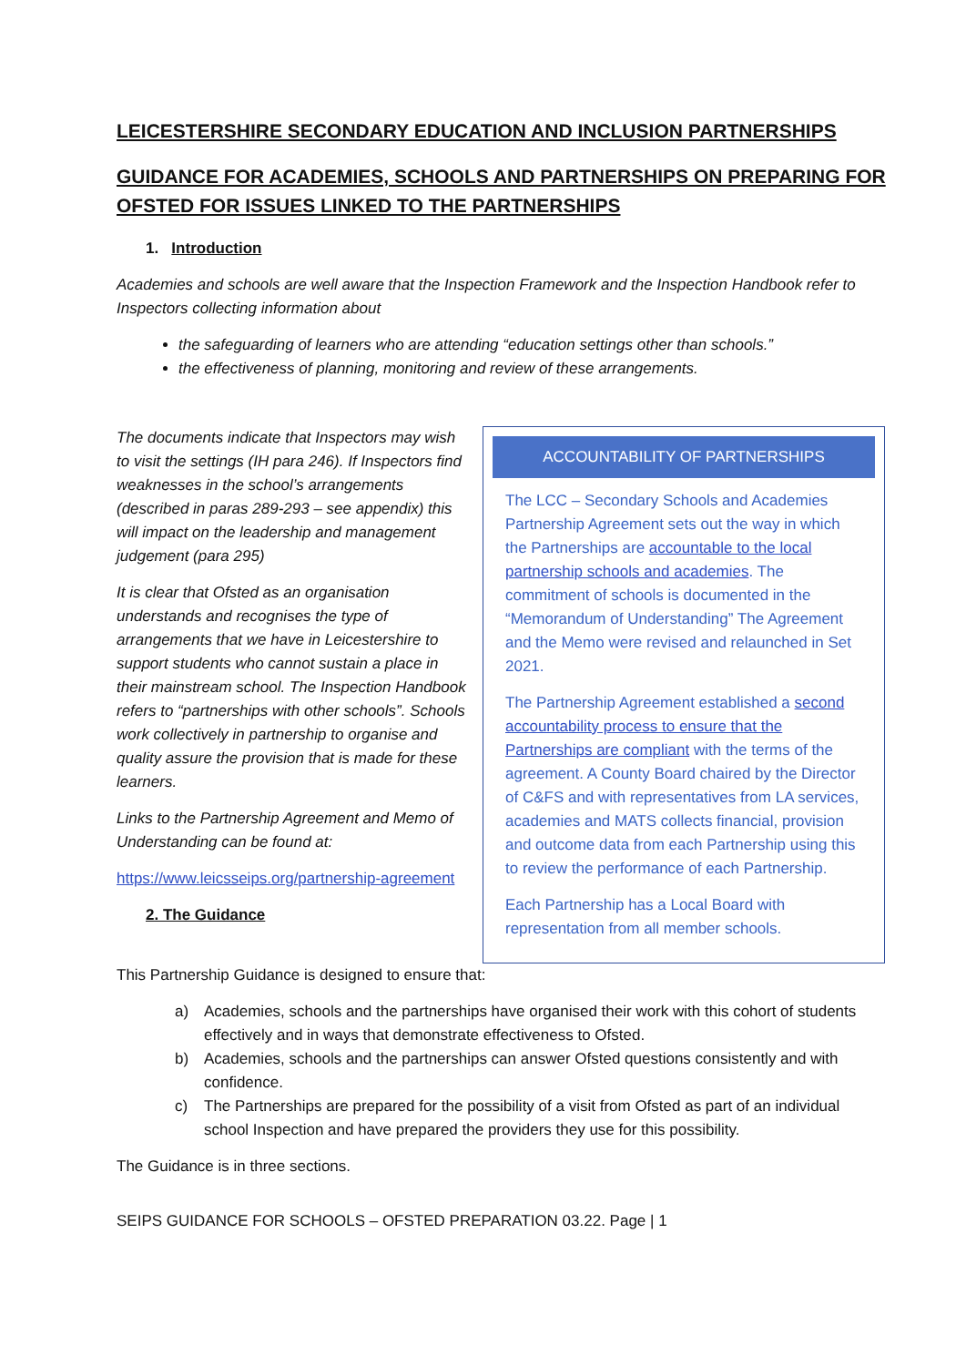LEICESTERSHIRE SECONDARY EDUCATION AND INCLUSION PARTNERSHIPS
GUIDANCE FOR ACADEMIES, SCHOOLS AND PARTNERSHIPS ON PREPARING FOR OFSTED FOR ISSUES LINKED TO THE PARTNERSHIPS
1. Introduction
Academies and schools are well aware that the Inspection Framework and the Inspection Handbook refer to Inspectors collecting information about
the safeguarding of learners who are attending “education settings other than schools.”
the effectiveness of planning, monitoring and review of these arrangements.
The documents indicate that Inspectors may wish to visit the settings (IH para 246). If Inspectors find weaknesses in the school’s arrangements (described in paras 289-293 – see appendix) this will impact on the leadership and management judgement (para 295)
It is clear that Ofsted as an organisation understands and recognises the type of arrangements that we have in Leicestershire to support students who cannot sustain a place in their mainstream school. The Inspection Handbook refers to “partnerships with other schools”. Schools work collectively in partnership to organise and quality assure the provision that is made for these learners.
Links to the Partnership Agreement and Memo of Understanding can be found at:
https://www.leicsseips.org/partnership-agreement
2. The Guidance
ACCOUNTABILITY OF PARTNERSHIPS
The LCC – Secondary Schools and Academies Partnership Agreement sets out the way in which the Partnerships are accountable to the local partnership schools and academies. The commitment of schools is documented in the “Memorandum of Understanding” The Agreement and the Memo were revised and relaunched in Set 2021.
The Partnership Agreement established a second accountability process to ensure that the Partnerships are compliant with the terms of the agreement. A County Board chaired by the Director of C&FS and with representatives from LA services, academies and MATS collects financial, provision and outcome data from each Partnership using this to review the performance of each Partnership.
Each Partnership has a Local Board with representation from all member schools.
This Partnership Guidance is designed to ensure that:
a) Academies, schools and the partnerships have organised their work with this cohort of students effectively and in ways that demonstrate effectiveness to Ofsted.
b) Academies, schools and the partnerships can answer Ofsted questions consistently and with confidence.
c) The Partnerships are prepared for the possibility of a visit from Ofsted as part of an individual school Inspection and have prepared the providers they use for this possibility.
The Guidance is in three sections.
SEIPS GUIDANCE FOR SCHOOLS – OFSTED PREPARATION 03.22. Page | 1